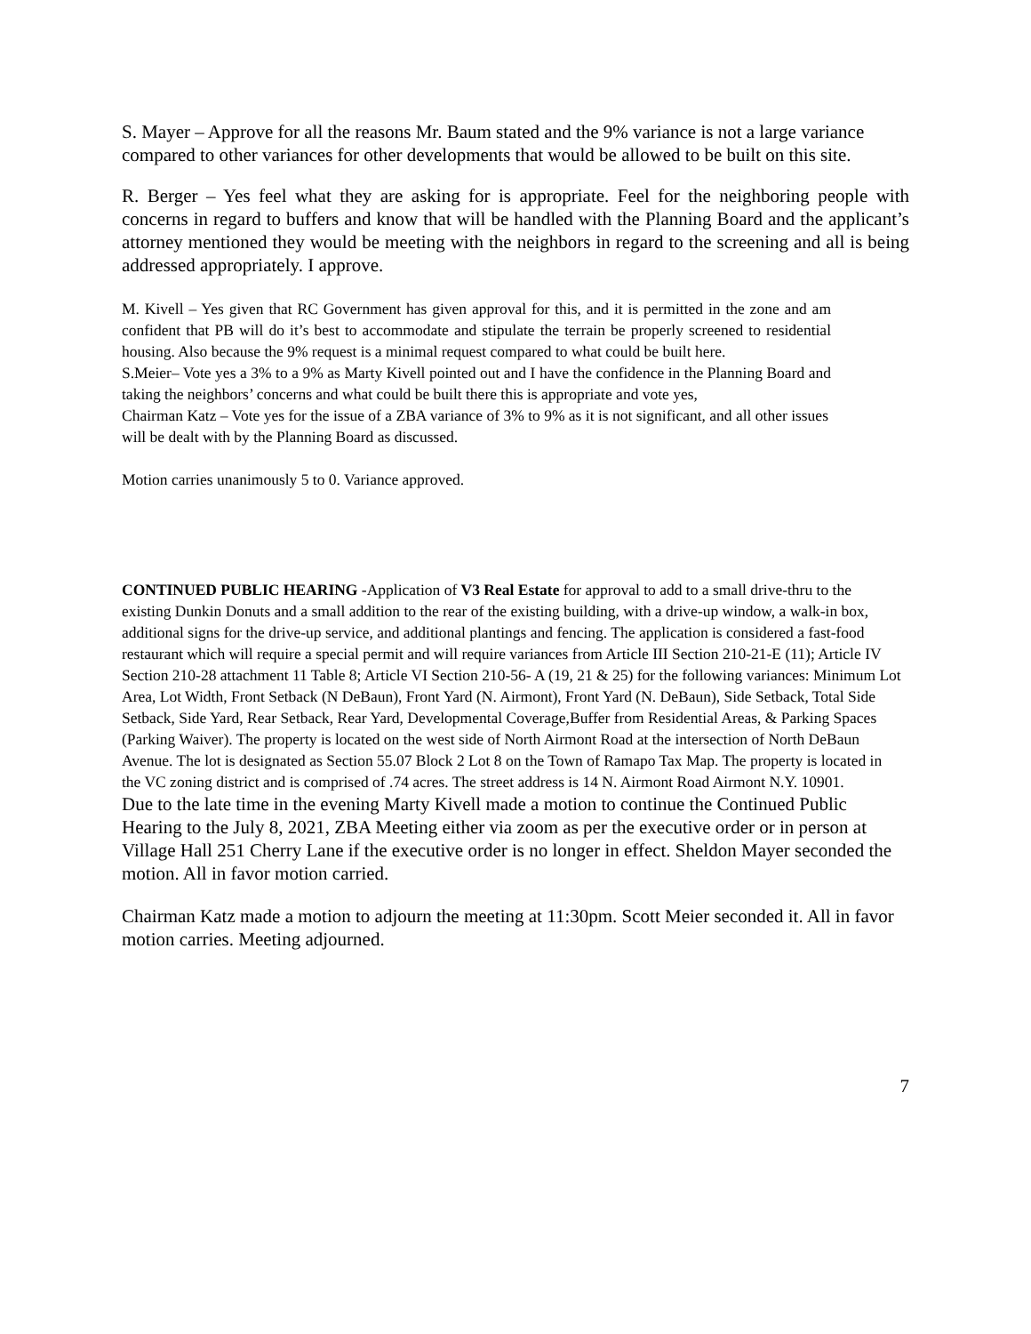S. Mayer – Approve for all the reasons Mr. Baum stated and the 9% variance is not a large variance compared to other variances for other developments that would be allowed to be built on this site.
R. Berger – Yes feel what they are asking for is appropriate. Feel for the neighboring people with concerns in regard to buffers and know that will be handled with the Planning Board and the applicant’s attorney mentioned they would be meeting with the neighbors in regard to the screening and all is being addressed appropriately. I approve.
M. Kivell – Yes given that RC Government has given approval for this, and it is permitted in the zone and am confident that PB will do it’s best to accommodate and stipulate the terrain be properly screened to residential housing. Also because the 9% request is a minimal request compared to what could be built here.
S.Meier– Vote yes a 3% to a 9% as Marty Kivell pointed out and I have the confidence in the Planning Board and taking the neighbors’ concerns and what could be built there this is appropriate and vote yes,
Chairman Katz – Vote yes for the issue of a ZBA variance of 3% to 9% as it is not significant, and all other issues will be dealt with by the Planning Board as discussed.
Motion carries unanimously 5 to 0. Variance approved.
CONTINUED PUBLIC HEARING -Application of V3 Real Estate for approval to add to a small drive-thru to the existing Dunkin Donuts and a small addition to the rear of the existing building, with a drive-up window, a walk-in box, additional signs for the drive-up service, and additional plantings and fencing. The application is considered a fast-food restaurant which will require a special permit and will require variances from Article III Section 210-21-E (11); Article IV Section 210-28 attachment 11 Table 8; Article VI Section 210-56- A (19, 21 & 25) for the following variances: Minimum Lot Area, Lot Width, Front Setback (N DeBaun), Front Yard (N. Airmont), Front Yard (N. DeBaun), Side Setback, Total Side Setback, Side Yard, Rear Setback, Rear Yard, Developmental Coverage,Buffer from Residential Areas, & Parking Spaces (Parking Waiver). The property is located on the west side of North Airmont Road at the intersection of North DeBaun Avenue. The lot is designated as Section 55.07 Block 2 Lot 8 on the Town of Ramapo Tax Map. The property is located in the VC zoning district and is comprised of .74 acres. The street address is 14 N. Airmont Road Airmont N.Y. 10901.
Due to the late time in the evening Marty Kivell made a motion to continue the Continued Public Hearing to the July 8, 2021, ZBA Meeting either via zoom as per the executive order or in person at Village Hall 251 Cherry Lane if the executive order is no longer in effect. Sheldon Mayer seconded the motion. All in favor motion carried.
Chairman Katz made a motion to adjourn the meeting at 11:30pm. Scott Meier seconded it. All in favor motion carries. Meeting adjourned.
7